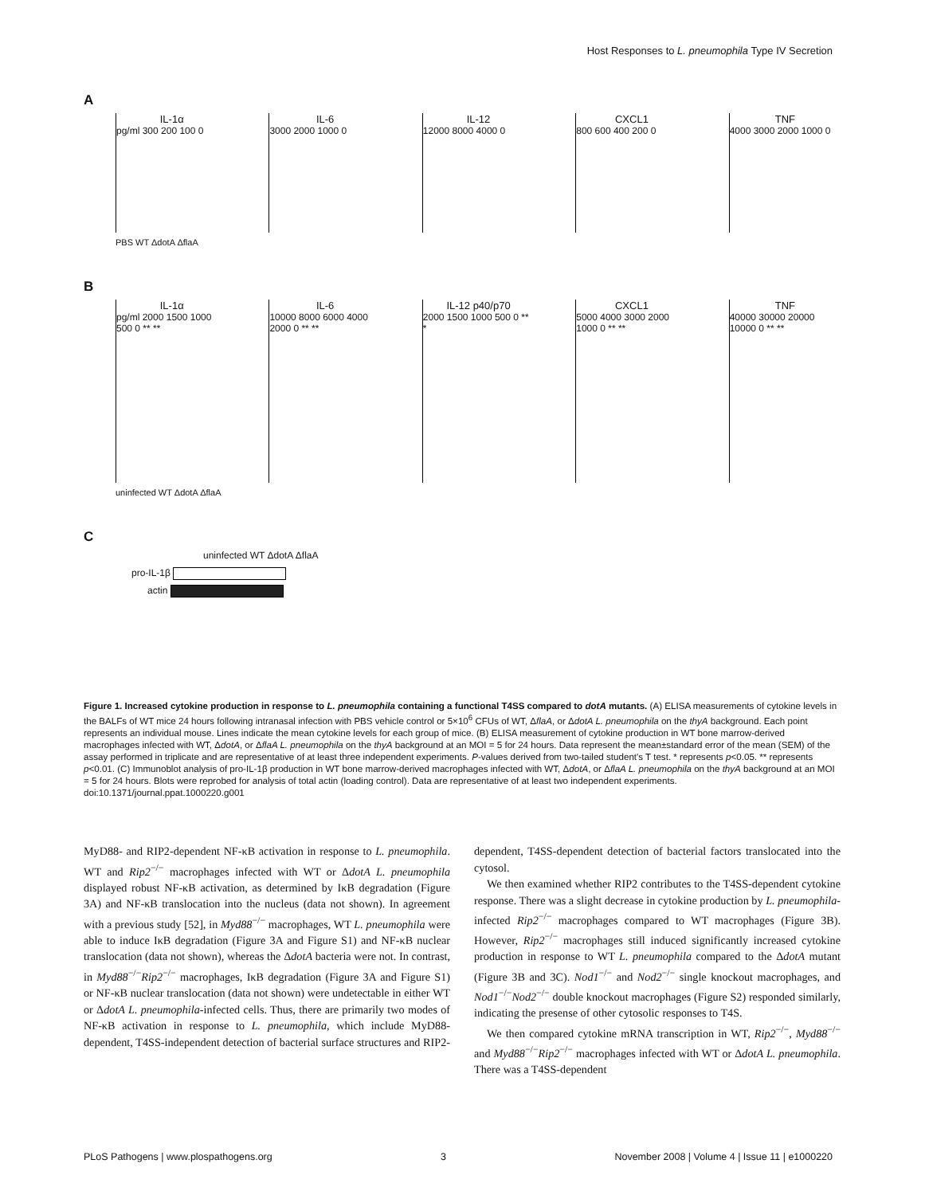Host Responses to L. pneumophila Type IV Secretion
A
IL-1α
pg/ml 300 200 100 0
IL-6
3000 2000 1000 0
IL-12
12000 8000 4000 0
CXCL1
800 600 400 200 0
TNF
4000 3000 2000 1000 0
PBS WT ΔdotA ΔflaA
B
IL-1α
pg/ml 2000 1500 1000 500 0 ** **
IL-6
10000 8000 6000 4000 2000 0 ** **
IL-12 p40/p70
2000 1500 1000 500 0 ** *
CXCL1
5000 4000 3000 2000 1000 0 ** **
TNF
40000 30000 20000 10000 0 ** **
uninfected WT ΔdotA ΔflaA
C
uninfected WT ΔdotA ΔflaA
pro-IL-1β
actin
Figure 1. Increased cytokine production in response to L. pneumophila containing a functional T4SS compared to dotA mutants. (A) ELISA measurements of cytokine levels in the BALFs of WT mice 24 hours following intranasal infection with PBS vehicle control or 5×10<sup>6</sup> CFUs of WT, ΔflaA, or ΔdotA L. pneumophila on the thyA background. Each point represents an individual mouse. Lines indicate the mean cytokine levels for each group of mice. (B) ELISA measurement of cytokine production in WT bone marrow-derived macrophages infected with WT, ΔdotA, or ΔflaA L. pneumophila on the thyA background at an MOI = 5 for 24 hours. Data represent the mean±standard error of the mean (SEM) of the assay performed in triplicate and are representative of at least three independent experiments. P-values derived from two-tailed student's T test. * represents p<0.05. ** represents p<0.01. (C) Immunoblot analysis of pro-IL-1β production in WT bone marrow-derived macrophages infected with WT, ΔdotA, or ΔflaA L. pneumophila on the thyA background at an MOI = 5 for 24 hours. Blots were reprobed for analysis of total actin (loading control). Data are representative of at least two independent experiments.
doi:10.1371/journal.ppat.1000220.g001
MyD88- and RIP2-dependent NF-κB activation in response to L. pneumophila. WT and Rip2<sup>−/−</sup> macrophages infected with WT or ΔdotA L. pneumophila displayed robust NF-κB activation, as determined by IκB degradation (Figure 3A) and NF-κB translocation into the nucleus (data not shown). In agreement with a previous study [52], in Myd88<sup>−/−</sup> macrophages, WT L. pneumophila were able to induce IκB degradation (Figure 3A and Figure S1) and NF-κB nuclear translocation (data not shown), whereas the ΔdotA bacteria were not. In contrast, in Myd88<sup>−/−</sup>Rip2<sup>−/−</sup> macrophages, IκB degradation (Figure 3A and Figure S1) or NF-κB nuclear translocation (data not shown) were undetectable in either WT or ΔdotA L. pneumophila-infected cells. Thus, there are primarily two modes of NF-κB activation in response to L. pneumophila, which include MyD88-dependent, T4SS-independent detection of bacterial surface structures and RIP2-dependent, T4SS-dependent detection of bacterial factors translocated into the cytosol.
We then examined whether RIP2 contributes to the T4SS-dependent cytokine response. There was a slight decrease in cytokine production by L. pneumophila-infected Rip2<sup>−/−</sup> macrophages compared to WT macrophages (Figure 3B). However, Rip2<sup>−/−</sup> macrophages still induced significantly increased cytokine production in response to WT L. pneumophila compared to the ΔdotA mutant (Figure 3B and 3C). Nod1<sup>−/−</sup> and Nod2<sup>−/−</sup> single knockout macrophages, and Nod1<sup>−/−</sup>Nod2<sup>−/−</sup> double knockout macrophages (Figure S2) responded similarly, indicating the presense of other cytosolic responses to T4S.
We then compared cytokine mRNA transcription in WT, Rip2<sup>−/−</sup>, Myd88<sup>−/−</sup> and Myd88<sup>−/−</sup>Rip2<sup>−/−</sup> macrophages infected with WT or ΔdotA L. pneumophila. There was a T4SS-dependent
PLoS Pathogens | www.plospathogens.org 3 November 2008 | Volume 4 | Issue 11 | e1000220